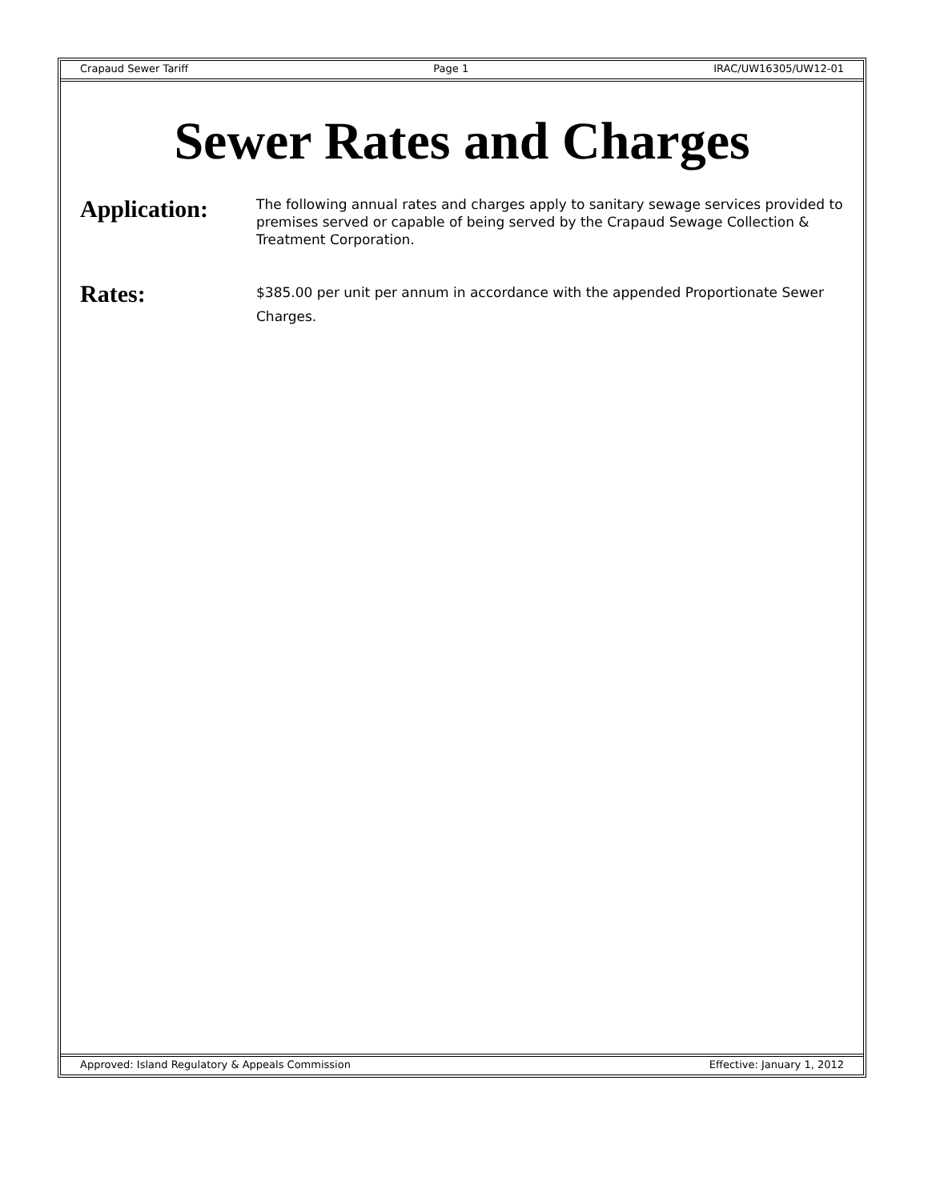Crapaud Sewer Tariff Page 1 IRAC/UW16305/UW12-01
Sewer Rates and Charges
Application:
The following annual rates and charges apply to sanitary sewage services provided to premises served or capable of being served by the Crapaud Sewage Collection & Treatment Corporation.
Rates:
$385.00 per unit per annum in accordance with the appended Proportionate Sewer Charges.
Approved: Island Regulatory & Appeals Commission Effective: January 1, 2012